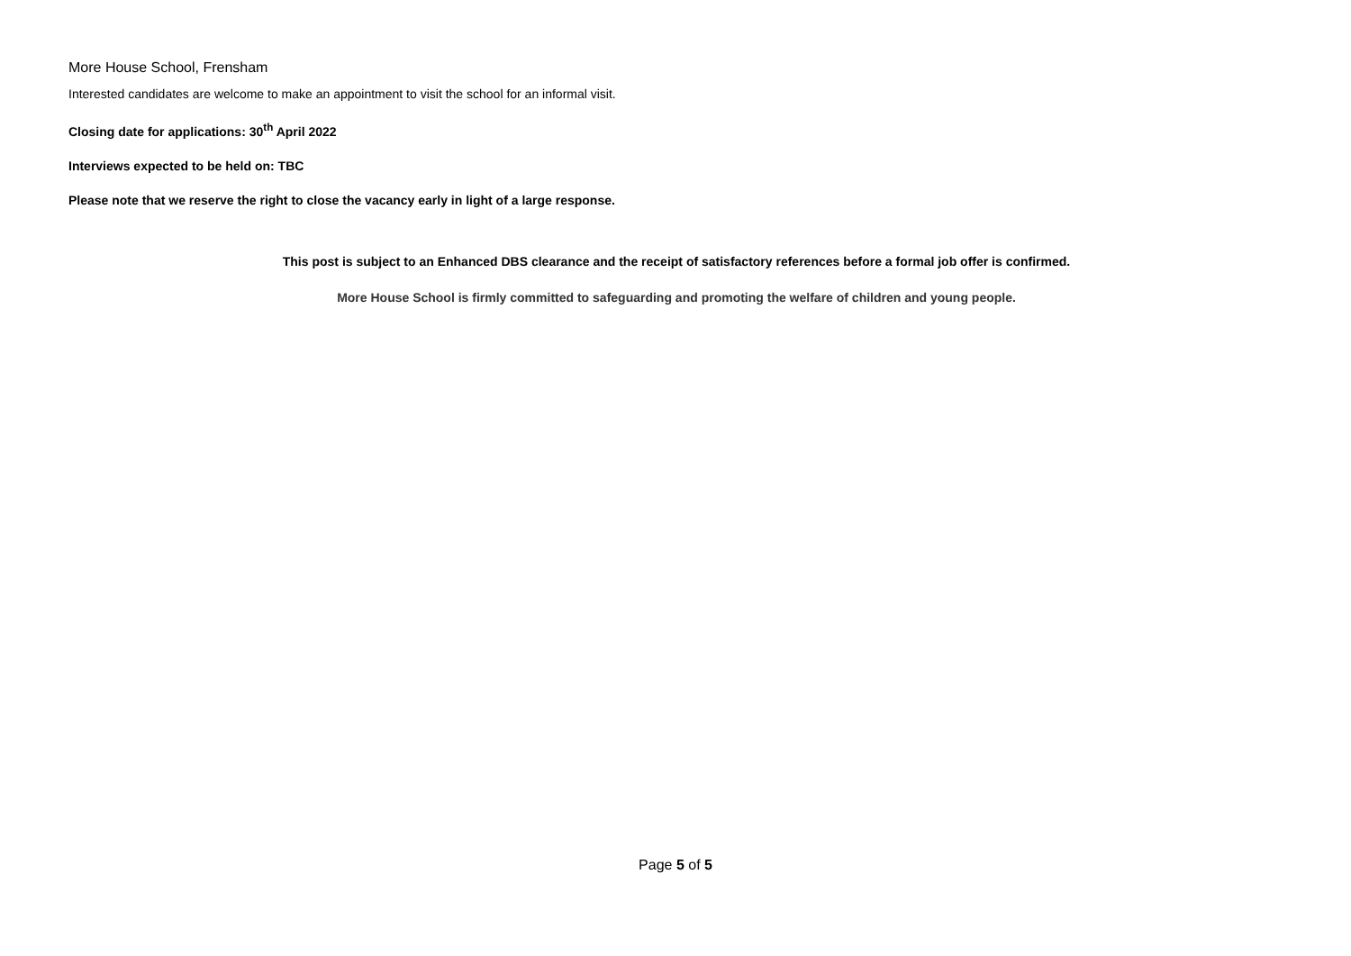More House School, Frensham
Interested candidates are welcome to make an appointment to visit the school for an informal visit.
Closing date for applications: 30<sup>th</sup> April 2022
Interviews expected to be held on: TBC
Please note that we reserve the right to close the vacancy early in light of a large response.
This post is subject to an Enhanced DBS clearance and the receipt of satisfactory references before a formal job offer is confirmed.
More House School is firmly committed to safeguarding and promoting the welfare of children and young people.
Page 5 of 5